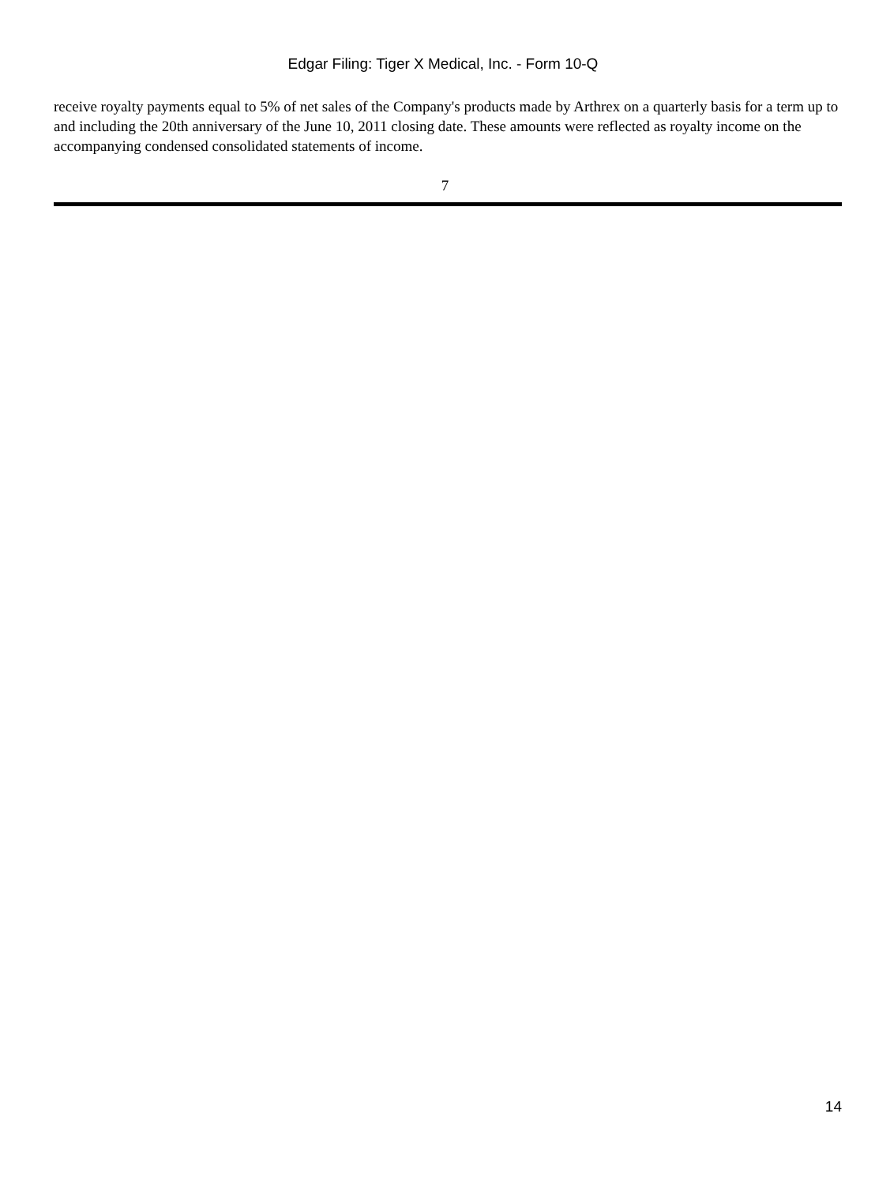Edgar Filing: Tiger X Medical, Inc. - Form 10-Q
receive royalty payments equal to 5% of net sales of the Company's products made by Arthrex on a quarterly basis for a term up to and including the 20th anniversary of the June 10, 2011 closing date. These amounts were reflected as royalty income on the accompanying condensed consolidated statements of income.
7
14